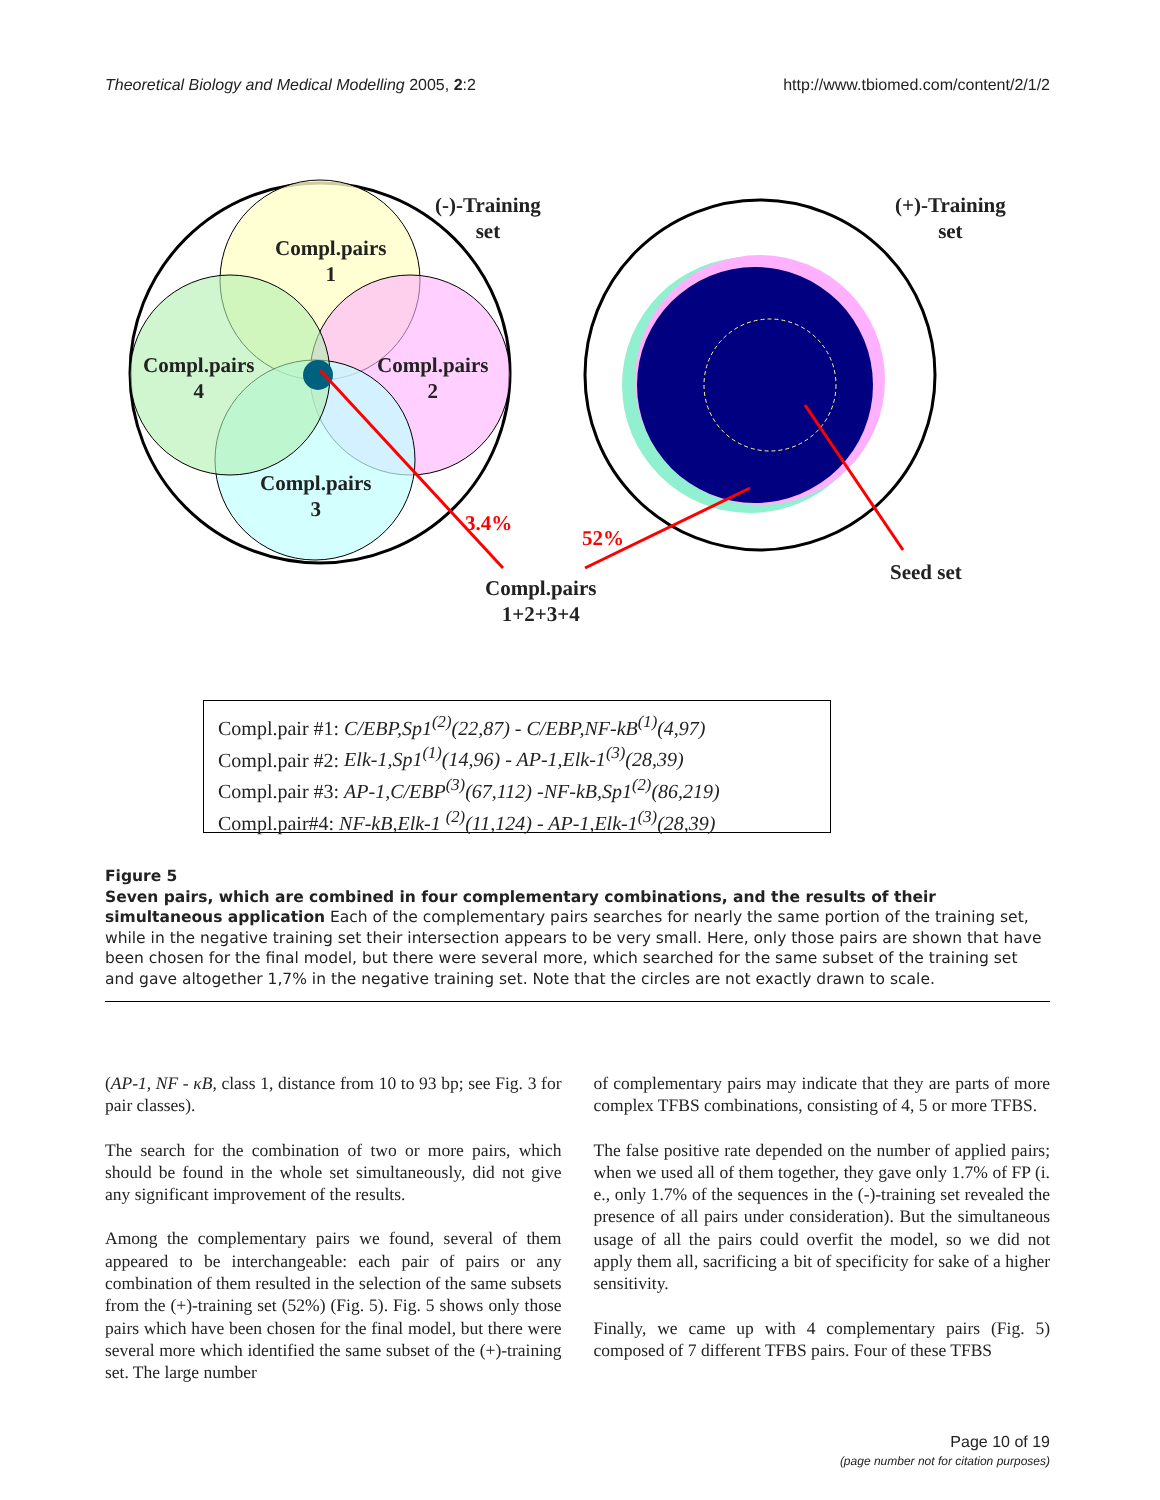Theoretical Biology and Medical Modelling 2005, 2:2 http://www.tbiomed.com/content/2/1/2
(-)-Training
set
(+)-Training
set
Compl.pairs
1
Compl.pairs
2
Compl.pairs
3
Compl.pairs
4
3.4%
52%
Compl.pairs
1+2+3+4
Seed set
Compl.pair #1: C/EBP,Sp1<sup>(2)</sup>(22,87) - C/EBP,NF-kB<sup>(1)</sup>(4,97)
Compl.pair #2: Elk-1,Sp1<sup>(1)</sup>(14,96) - AP-1,Elk-1<sup>(3)</sup>(28,39)
Compl.pair #3: AP-1,C/EBP<sup>(3)</sup>(67,112) -NF-kB,Sp1<sup>(2)</sup>(86,219)
Compl.pair#4: NF-kB,Elk-1 <sup>(2)</sup>(11,124) - AP-1,Elk-1<sup>(3)</sup>(28,39)
Figure 5
Seven pairs, which are combined in four complementary combinations, and the results of their simultaneous application Each of the complementary pairs searches for nearly the same portion of the training set, while in the negative training set their intersection appears to be very small. Here, only those pairs are shown that have been chosen for the final model, but there were several more, which searched for the same subset of the training set and gave altogether 1,7% in the negative training set. Note that the circles are not exactly drawn to scale.
(AP-1, NF - κB, class 1, distance from 10 to 93 bp; see Fig. 3 for pair classes).
The search for the combination of two or more pairs, which should be found in the whole set simultaneously, did not give any significant improvement of the results.
Among the complementary pairs we found, several of them appeared to be interchangeable: each pair of pairs or any combination of them resulted in the selection of the same subsets from the (+)-training set (52%) (Fig. 5). Fig. 5 shows only those pairs which have been chosen for the final model, but there were several more which identified the same subset of the (+)-training set. The large number
of complementary pairs may indicate that they are parts of more complex TFBS combinations, consisting of 4, 5 or more TFBS.
The false positive rate depended on the number of applied pairs; when we used all of them together, they gave only 1.7% of FP (i. e., only 1.7% of the sequences in the (-)-training set revealed the presence of all pairs under consideration). But the simultaneous usage of all the pairs could overfit the model, so we did not apply them all, sacrificing a bit of specificity for sake of a higher sensitivity.
Finally, we came up with 4 complementary pairs (Fig. 5) composed of 7 different TFBS pairs. Four of these TFBS
Page 10 of 19
(page number not for citation purposes)